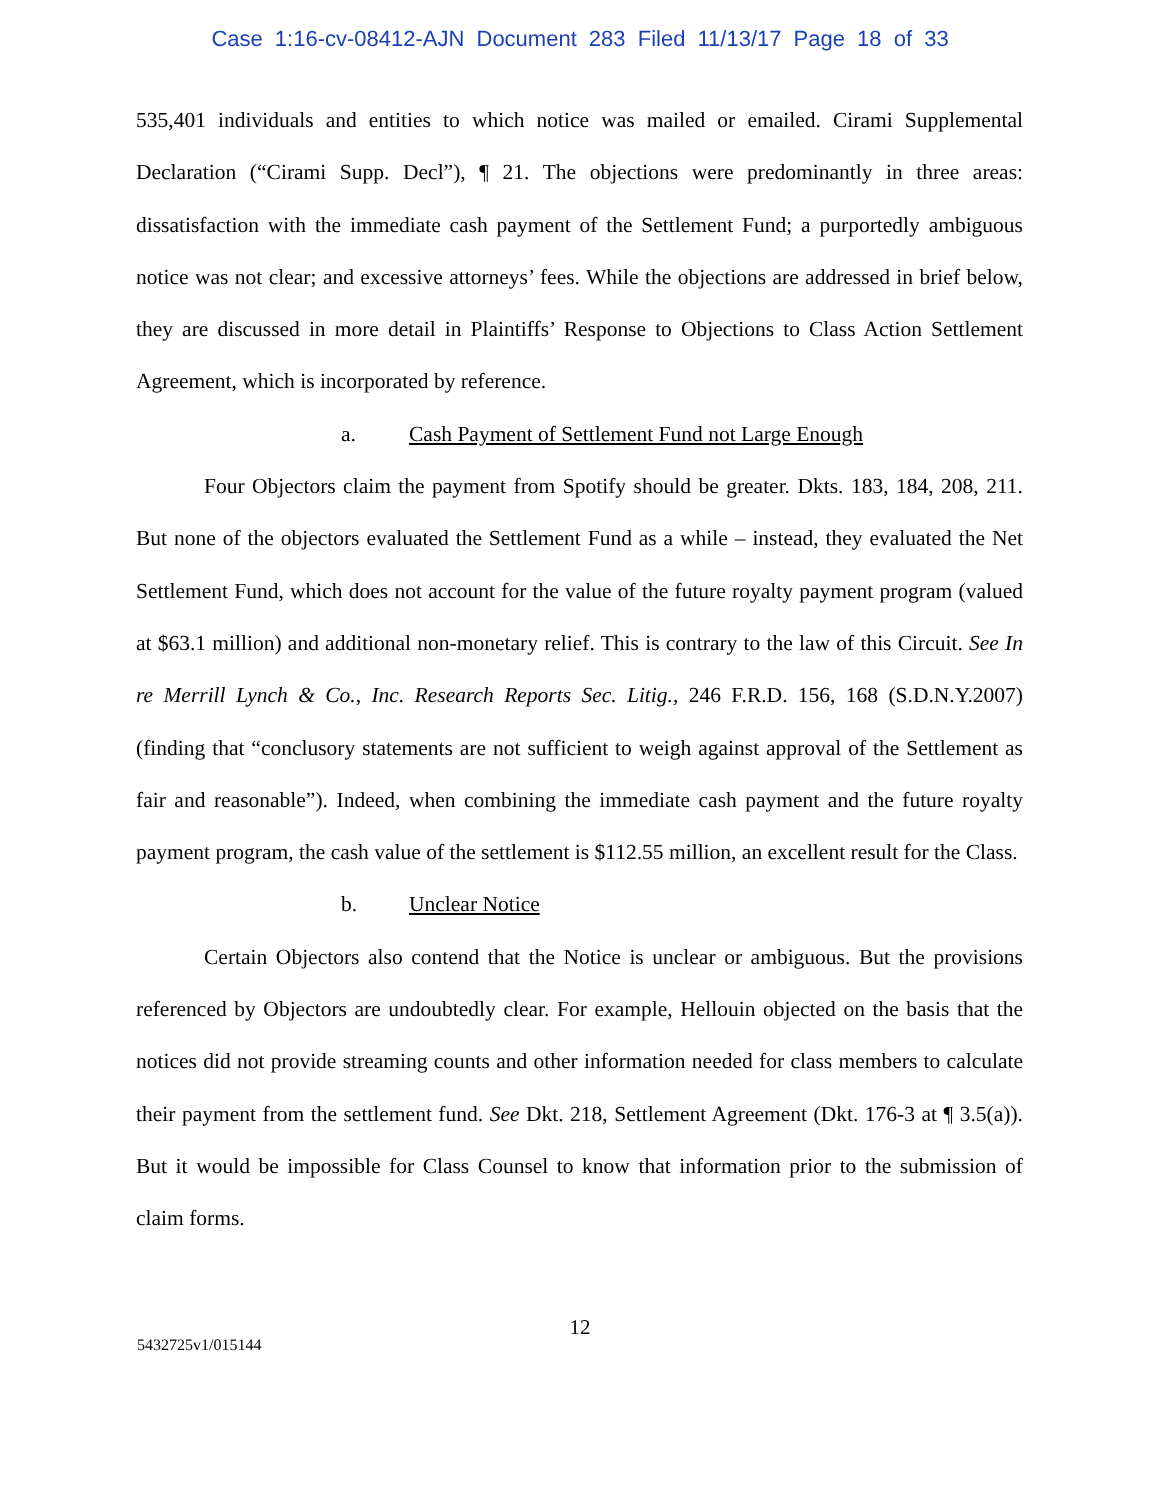Case 1:16-cv-08412-AJN Document 283 Filed 11/13/17 Page 18 of 33
535,401 individuals and entities to which notice was mailed or emailed. Cirami Supplemental Declaration (“Cirami Supp. Decl”), ¶ 21. The objections were predominantly in three areas: dissatisfaction with the immediate cash payment of the Settlement Fund; a purportedly ambiguous notice was not clear; and excessive attorneys’ fees. While the objections are addressed in brief below, they are discussed in more detail in Plaintiffs’ Response to Objections to Class Action Settlement Agreement, which is incorporated by reference.
a. Cash Payment of Settlement Fund not Large Enough
Four Objectors claim the payment from Spotify should be greater. Dkts. 183, 184, 208, 211. But none of the objectors evaluated the Settlement Fund as a while – instead, they evaluated the Net Settlement Fund, which does not account for the value of the future royalty payment program (valued at $63.1 million) and additional non-monetary relief. This is contrary to the law of this Circuit. See In re Merrill Lynch & Co., Inc. Research Reports Sec. Litig., 246 F.R.D. 156, 168 (S.D.N.Y.2007) (finding that “conclusory statements are not sufficient to weigh against approval of the Settlement as fair and reasonable”). Indeed, when combining the immediate cash payment and the future royalty payment program, the cash value of the settlement is $112.55 million, an excellent result for the Class.
b. Unclear Notice
Certain Objectors also contend that the Notice is unclear or ambiguous. But the provisions referenced by Objectors are undoubtedly clear. For example, Hellouin objected on the basis that the notices did not provide streaming counts and other information needed for class members to calculate their payment from the settlement fund. See Dkt. 218, Settlement Agreement (Dkt. 176-3 at ¶ 3.5(a)). But it would be impossible for Class Counsel to know that information prior to the submission of claim forms.
12
5432725v1/015144